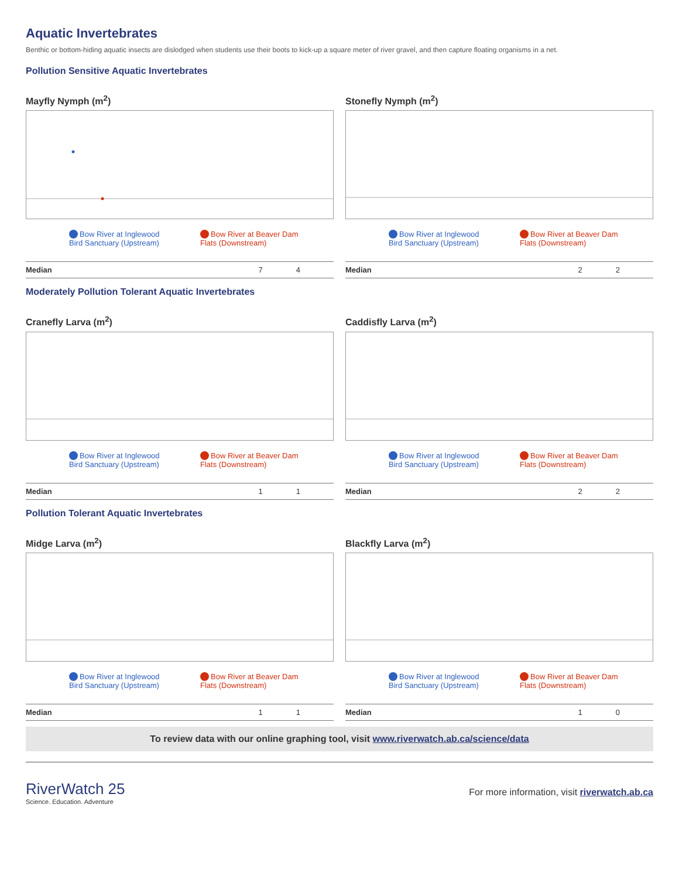Aquatic Invertebrates
Benthic or bottom-hiding aquatic insects are dislodged when students use their boots to kick-up a square meter of river gravel, and then capture floating organisms in a net.
Pollution Sensitive Aquatic Invertebrates
Mayfly Nymph (m<sup>2</sup>)
Bow River at Inglewood Bird Sanctuary (Upstream)
Bow River at Beaver Dam Flats (Downstream)
| Median | 7 | 4 |
Stonefly Nymph (m<sup>2</sup>)
Bow River at Inglewood Bird Sanctuary (Upstream)
Bow River at Beaver Dam Flats (Downstream)
| Median | 2 | 2 |
Moderately Pollution Tolerant Aquatic Invertebrates
Cranefly Larva (m<sup>2</sup>)
Bow River at Inglewood Bird Sanctuary (Upstream)
Bow River at Beaver Dam Flats (Downstream)
| Median | 1 | 1 |
Caddisfly Larva (m<sup>2</sup>)
Bow River at Inglewood Bird Sanctuary (Upstream)
Bow River at Beaver Dam Flats (Downstream)
| Median | 2 | 2 |
Pollution Tolerant Aquatic Invertebrates
Midge Larva (m<sup>2</sup>)
Bow River at Inglewood Bird Sanctuary (Upstream)
Bow River at Beaver Dam Flats (Downstream)
| Median | 1 | 1 |
Blackfly Larva (m<sup>2</sup>)
Bow River at Inglewood Bird Sanctuary (Upstream)
Bow River at Beaver Dam Flats (Downstream)
| Median | 1 | 0 |
To review data with our online graphing tool, visit www.riverwatch.ab.ca/science/data
RiverWatch 25
Science. Education. Adventure
For more information, visit riverwatch.ab.ca